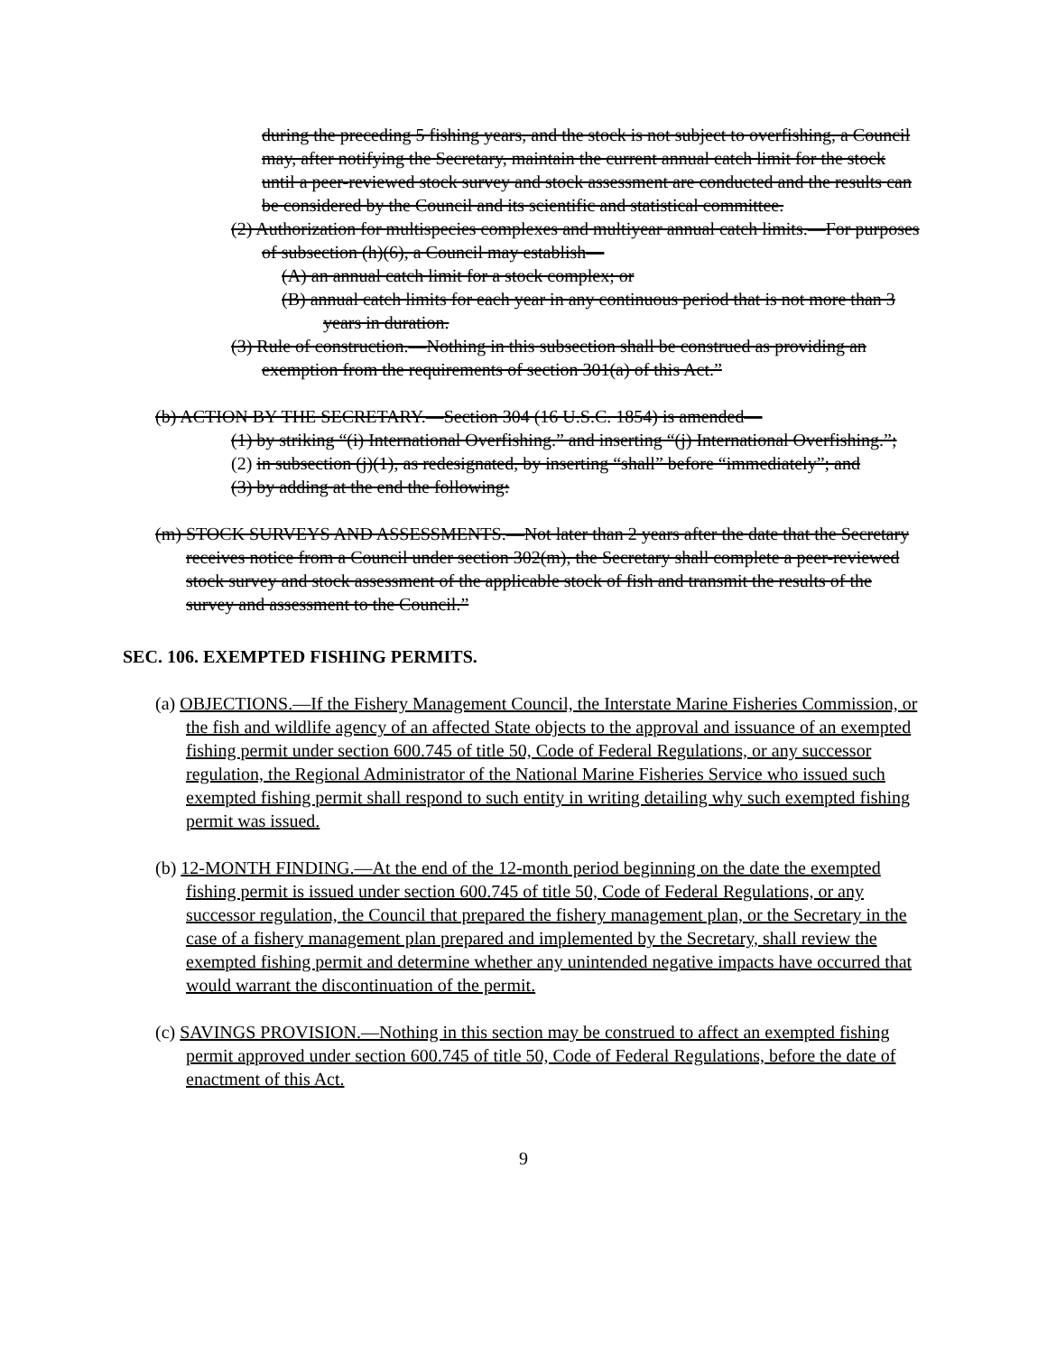during the preceding 5 fishing years, and the stock is not subject to overfishing, a Council may, after notifying the Secretary, maintain the current annual catch limit for the stock until a peer-reviewed stock survey and stock assessment are conducted and the results can be considered by the Council and its scientific and statistical committee.
(2) Authorization for multispecies complexes and multiyear annual catch limits.—For purposes of subsection (h)(6), a Council may establish—
(A) an annual catch limit for a stock complex; or
(B) annual catch limits for each year in any continuous period that is not more than 3 years in duration.
(3) Rule of construction.—Nothing in this subsection shall be construed as providing an exemption from the requirements of section 301(a) of this Act.”
(b) ACTION BY THE SECRETARY.—Section 304 (16 U.S.C. 1854) is amended—
(1) by striking “(i) International Overfishing.” and inserting “(j) International Overfishing.”;
(2) in subsection (j)(1), as redesignated, by inserting “shall” before “immediately”; and
(3) by adding at the end the following:
(m) STOCK SURVEYS AND ASSESSMENTS.—Not later than 2 years after the date that the Secretary receives notice from a Council under section 302(m), the Secretary shall complete a peer-reviewed stock survey and stock assessment of the applicable stock of fish and transmit the results of the survey and assessment to the Council.”
SEC. 106. EXEMPTED FISHING PERMITS.
(a) OBJECTIONS.—If the Fishery Management Council, the Interstate Marine Fisheries Commission, or the fish and wildlife agency of an affected State objects to the approval and issuance of an exempted fishing permit under section 600.745 of title 50, Code of Federal Regulations, or any successor regulation, the Regional Administrator of the National Marine Fisheries Service who issued such exempted fishing permit shall respond to such entity in writing detailing why such exempted fishing permit was issued.
(b) 12-MONTH FINDING.—At the end of the 12-month period beginning on the date the exempted fishing permit is issued under section 600.745 of title 50, Code of Federal Regulations, or any successor regulation, the Council that prepared the fishery management plan, or the Secretary in the case of a fishery management plan prepared and implemented by the Secretary, shall review the exempted fishing permit and determine whether any unintended negative impacts have occurred that would warrant the discontinuation of the permit.
(c) SAVINGS PROVISION.—Nothing in this section may be construed to affect an exempted fishing permit approved under section 600.745 of title 50, Code of Federal Regulations, before the date of enactment of this Act.
9